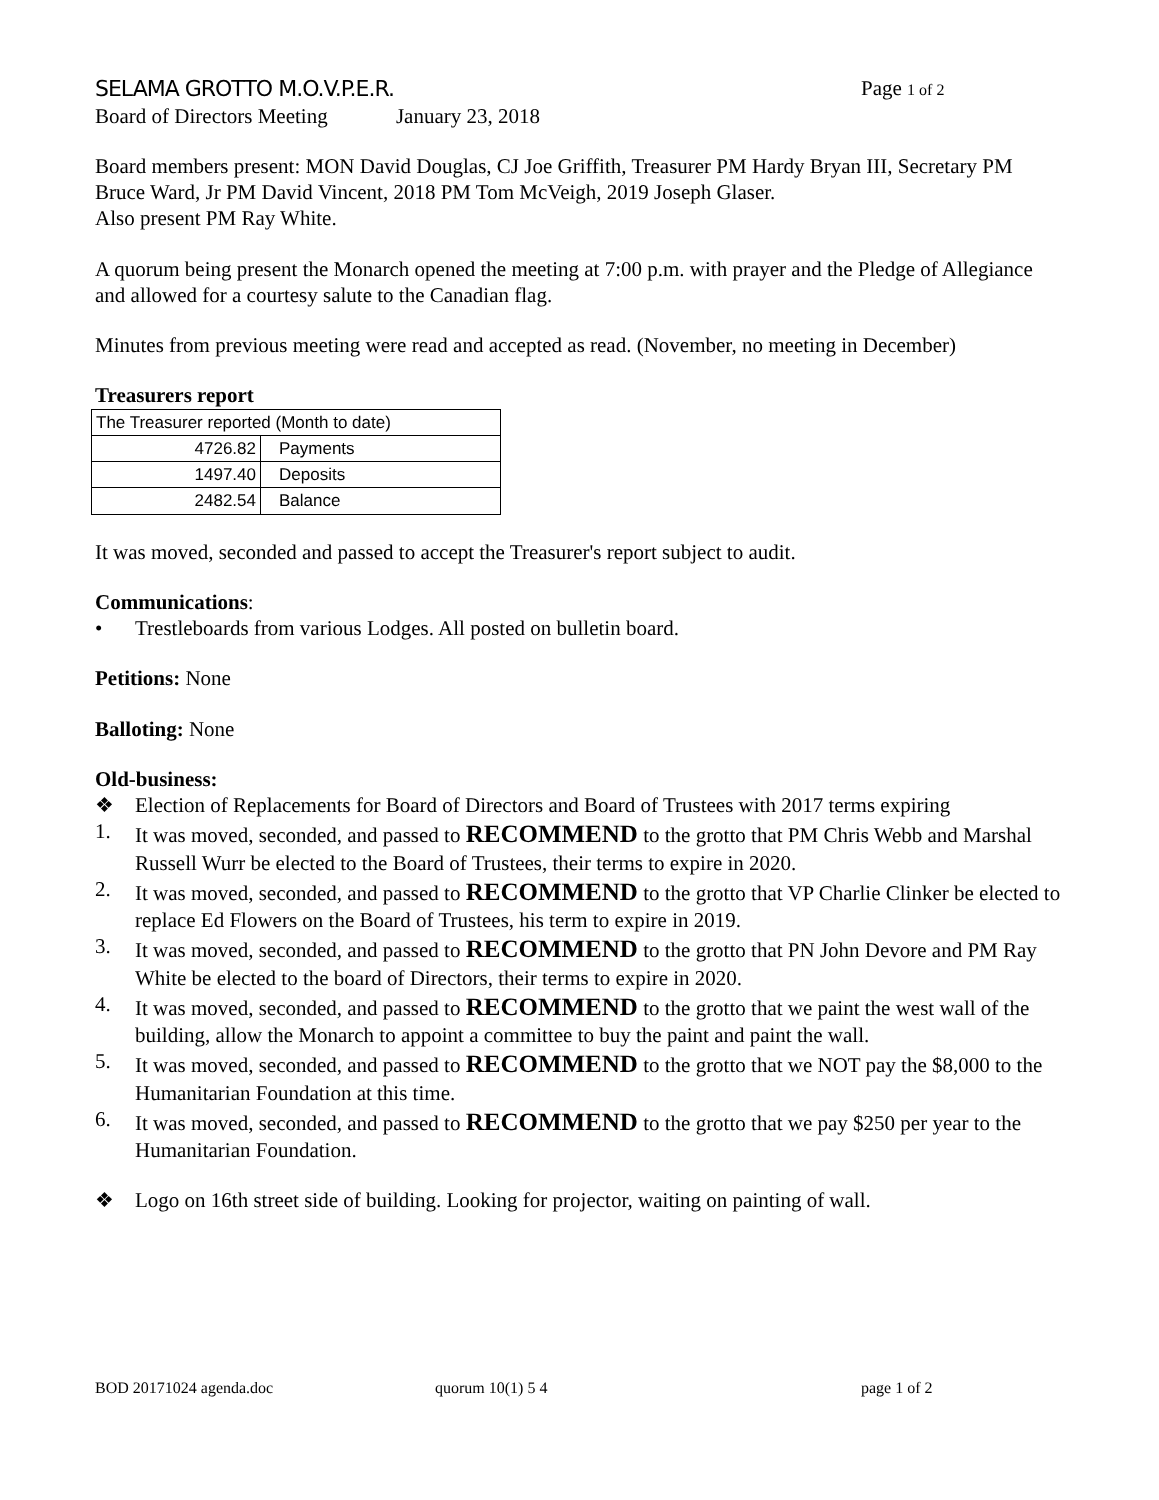SELAMA GROTTO M.O.V.P.E.R. Page 1 of 2
Board of Directors Meeting January 23, 2018
Board members present: MON David Douglas, CJ Joe Griffith, Treasurer PM Hardy Bryan III, Secretary PM Bruce Ward, Jr PM David Vincent, 2018 PM Tom McVeigh, 2019 Joseph Glaser.
Also present PM Ray White.
A quorum being present the Monarch opened the meeting at 7:00 p.m. with prayer and the Pledge of Allegiance and allowed for a courtesy salute to the Canadian flag.
Minutes from previous meeting were read and accepted as read. (November, no meeting in December)
Treasurers report
| The Treasurer reported (Month to date) | |
| 4726.82 | Payments |
| 1497.40 | Deposits |
| 2482.54 | Balance |
It was moved, seconded and passed to accept the Treasurer's report subject to audit.
Communications:
• Trestleboards from various Lodges. All posted on bulletin board.
Petitions: None
Balloting: None
Old-business:
❖ Election of Replacements for Board of Directors and Board of Trustees with 2017 terms expiring
1. It was moved, seconded, and passed to RECOMMEND to the grotto that PM Chris Webb and Marshal Russell Wurr be elected to the Board of Trustees, their terms to expire in 2020.
2. It was moved, seconded, and passed to RECOMMEND to the grotto that VP Charlie Clinker be elected to replace Ed Flowers on the Board of Trustees, his term to expire in 2019.
3. It was moved, seconded, and passed to RECOMMEND to the grotto that PN John Devore and PM Ray White be elected to the board of Directors, their terms to expire in 2020.
4. It was moved, seconded, and passed to RECOMMEND to the grotto that we paint the west wall of the building, allow the Monarch to appoint a committee to buy the paint and paint the wall.
5. It was moved, seconded, and passed to RECOMMEND to the grotto that we NOT pay the $8,000 to the Humanitarian Foundation at this time.
6. It was moved, seconded, and passed to RECOMMEND to the grotto that we pay $250 per year to the Humanitarian Foundation.
❖ Logo on 16th street side of building. Looking for projector, waiting on painting of wall.
BOD 20171024 agenda.doc quorum 10(1) 5 4 page 1 of 2